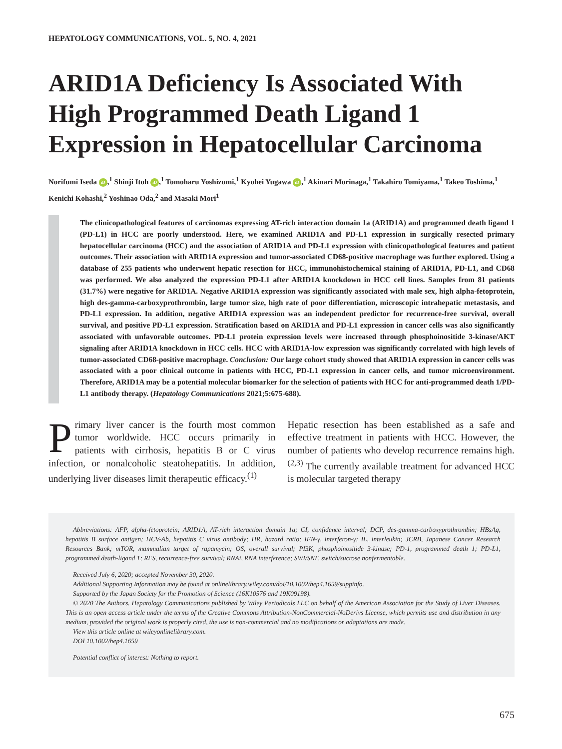HEPATOLOGY COMMUNICATIONS, VOL. 5, NO. 4, 2021
ARID1A Deficiency Is Associated With High Programmed Death Ligand 1 Expression in Hepatocellular Carcinoma
Norifumi Iseda iD,<sup>1</sup> Shinji Itoh iD,<sup>1</sup> Tomoharu Yoshizumi,<sup>1</sup> Kyohei Yugawa iD,<sup>1</sup> Akinari Morinaga,<sup>1</sup> Takahiro Tomiyama,<sup>1</sup> Takeo Toshima,<sup>1</sup> Kenichi Kohashi,<sup>2</sup> Yoshinao Oda,<sup>2</sup> and Masaki Mori<sup>1</sup>
The clinicopathological features of carcinomas expressing AT-rich interaction domain 1a (ARID1A) and programmed death ligand 1 (PD-L1) in HCC are poorly understood. Here, we examined ARID1A and PD-L1 expression in surgically resected primary hepatocellular carcinoma (HCC) and the association of ARID1A and PD-L1 expression with clinicopathological features and patient outcomes. Their association with ARID1A expression and tumor-associated CD68-positive macrophage was further explored. Using a database of 255 patients who underwent hepatic resection for HCC, immunohistochemical staining of ARID1A, PD-L1, and CD68 was performed. We also analyzed the expression PD-L1 after ARID1A knockdown in HCC cell lines. Samples from 81 patients (31.7%) were negative for ARID1A. Negative ARID1A expression was significantly associated with male sex, high alpha-fetoprotein, high des-gamma-carboxyprothrombin, large tumor size, high rate of poor differentiation, microscopic intrahepatic metastasis, and PD-L1 expression. In addition, negative ARID1A expression was an independent predictor for recurrence-free survival, overall survival, and positive PD-L1 expression. Stratification based on ARID1A and PD-L1 expression in cancer cells was also significantly associated with unfavorable outcomes. PD-L1 protein expression levels were increased through phosphoinositide 3-kinase/AKT signaling after ARID1A knockdown in HCC cells. HCC with ARID1A-low expression was significantly correlated with high levels of tumor-associated CD68-positive macrophage. Conclusion: Our large cohort study showed that ARID1A expression in cancer cells was associated with a poor clinical outcome in patients with HCC, PD-L1 expression in cancer cells, and tumor microenvironment. Therefore, ARID1A may be a potential molecular biomarker for the selection of patients with HCC for anti-programmed death 1/PD-L1 antibody therapy. (Hepatology Communications 2021;5:675-688).
Primary liver cancer is the fourth most common tumor worldwide. HCC occurs primarily in patients with cirrhosis, hepatitis B or C virus infection, or nonalcoholic steatohepatitis. In addition, underlying liver diseases limit therapeutic efficacy.<sup>(1)</sup>
Hepatic resection has been established as a safe and effective treatment in patients with HCC. However, the number of patients who develop recurrence remains high.<sup>(2,3)</sup> The currently available treatment for advanced HCC is molecular targeted therapy
Abbreviations: AFP, alpha-fetoprotein; ARID1A, AT-rich interaction domain 1a; CI, confidence interval; DCP, des-gamma-carboxyprothrombin; HBsAg, hepatitis B surface antigen; HCV-Ab, hepatitis C virus antibody; HR, hazard ratio; IFN-γ, interferon-γ; IL, interleukin; JCRB, Japanese Cancer Research Resources Bank; mTOR, mammalian target of rapamycin; OS, overall survival; PI3K, phosphoinositide 3-kinase; PD-1, programmed death 1; PD-L1, programmed death-ligand 1; RFS, recurrence-free survival; RNAi, RNA interference; SWI/SNF, switch/sucrose nonfermentable.
Received July 6, 2020; accepted November 30, 2020.
Additional Supporting Information may be found at onlinelibrary.wiley.com/doi/10.1002/hep4.1659/suppinfo.
Supported by the Japan Society for the Promotion of Science (16K10576 and 19K09198).
© 2020 The Authors. Hepatology Communications published by Wiley Periodicals LLC on behalf of the American Association for the Study of Liver Diseases. This is an open access article under the terms of the Creative Commons Attribution-NonCommercial-NoDerivs License, which permits use and distribution in any medium, provided the original work is properly cited, the use is non-commercial and no modifications or adaptations are made.
View this article online at wileyonlinelibrary.com.
DOI 10.1002/hep4.1659
Potential conflict of interest: Nothing to report.
675